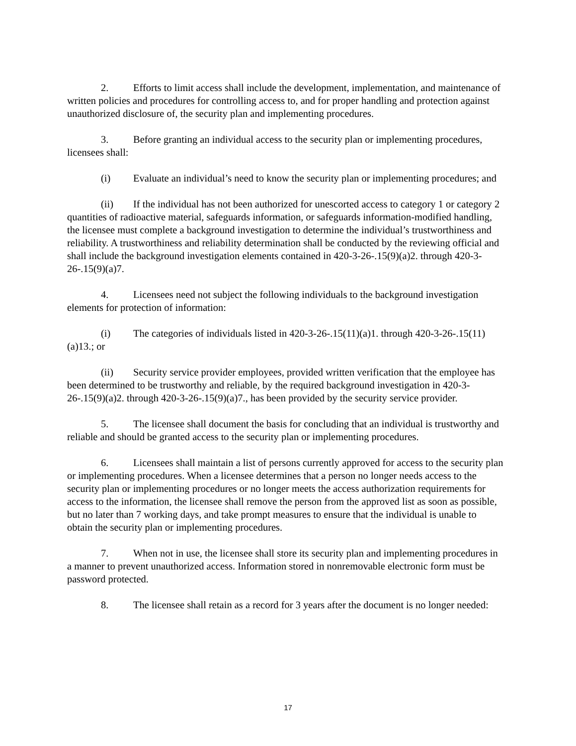2. Efforts to limit access shall include the development, implementation, and maintenance of written policies and procedures for controlling access to, and for proper handling and protection against unauthorized disclosure of, the security plan and implementing procedures.
3. Before granting an individual access to the security plan or implementing procedures, licensees shall:
(i) Evaluate an individual’s need to know the security plan or implementing procedures; and
(ii) If the individual has not been authorized for unescorted access to category 1 or category 2 quantities of radioactive material, safeguards information, or safeguards information-modified handling, the licensee must complete a background investigation to determine the individual’s trustworthiness and reliability. A trustworthiness and reliability determination shall be conducted by the reviewing official and shall include the background investigation elements contained in 420-3-26-.15(9)(a)2. through 420-3-26-.15(9)(a)7.
4. Licensees need not subject the following individuals to the background investigation elements for protection of information:
(i) The categories of individuals listed in 420-3-26-.15(11)(a)1. through 420-3-26-.15(11)(a)13.; or
(ii) Security service provider employees, provided written verification that the employee has been determined to be trustworthy and reliable, by the required background investigation in 420-3-26-.15(9)(a)2. through 420-3-26-.15(9)(a)7., has been provided by the security service provider.
5. The licensee shall document the basis for concluding that an individual is trustworthy and reliable and should be granted access to the security plan or implementing procedures.
6. Licensees shall maintain a list of persons currently approved for access to the security plan or implementing procedures. When a licensee determines that a person no longer needs access to the security plan or implementing procedures or no longer meets the access authorization requirements for access to the information, the licensee shall remove the person from the approved list as soon as possible, but no later than 7 working days, and take prompt measures to ensure that the individual is unable to obtain the security plan or implementing procedures.
7. When not in use, the licensee shall store its security plan and implementing procedures in a manner to prevent unauthorized access. Information stored in nonremovable electronic form must be password protected.
8. The licensee shall retain as a record for 3 years after the document is no longer needed:
17